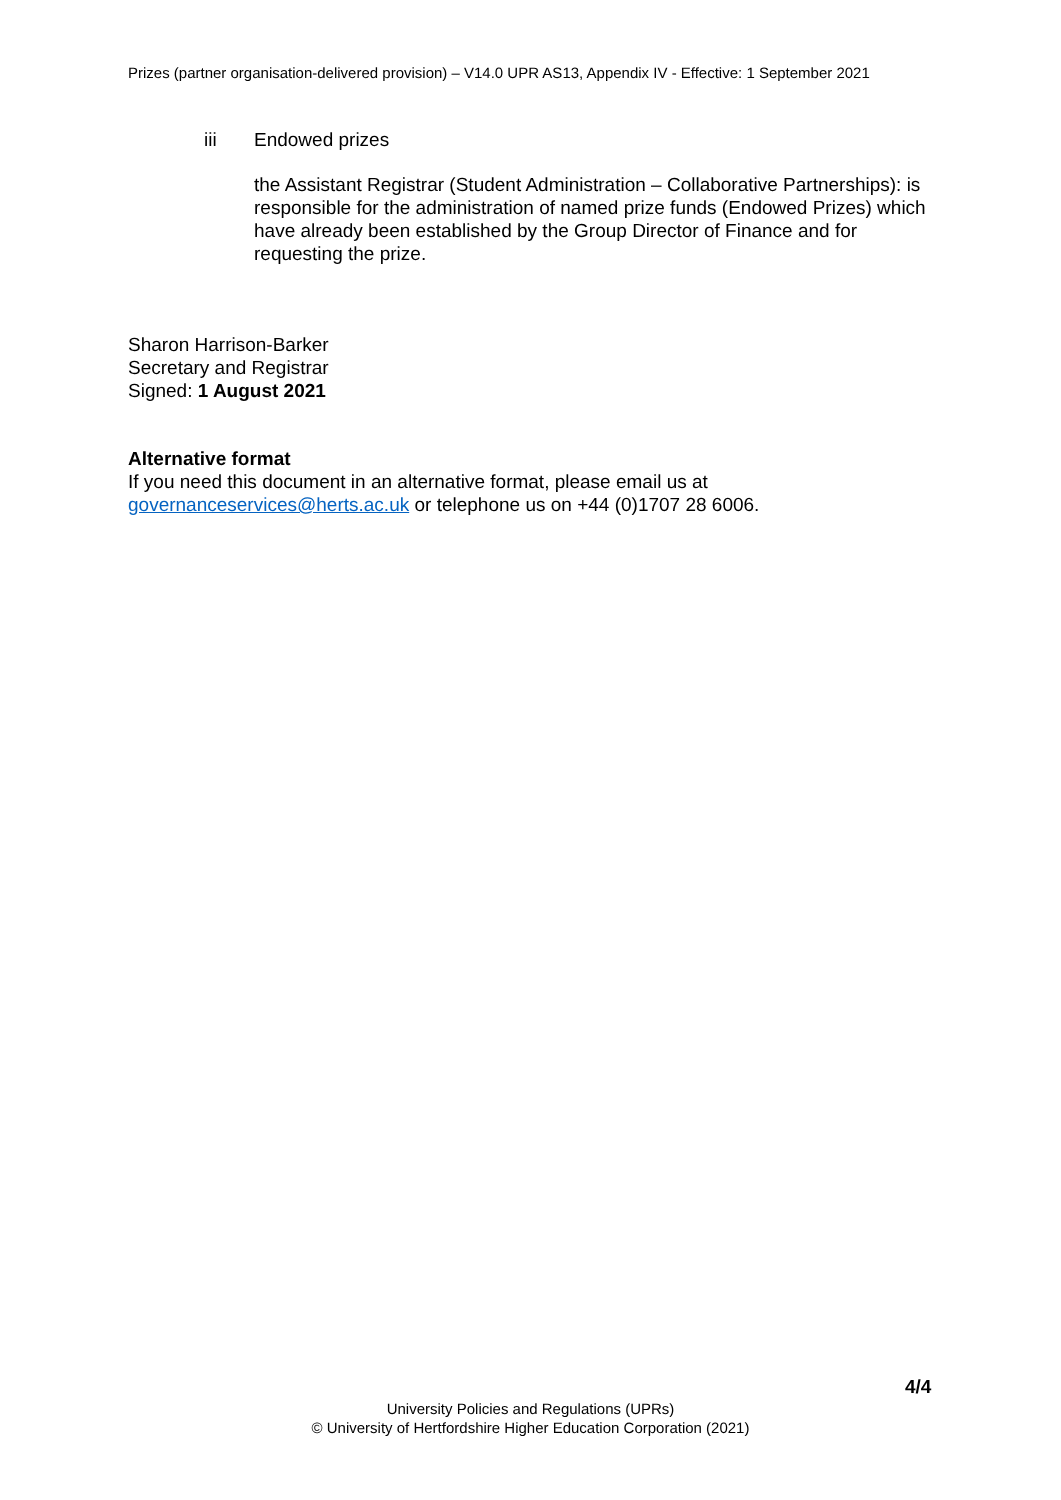Prizes (partner organisation-delivered provision) – V14.0 UPR AS13, Appendix IV - Effective: 1 September 2021
iii Endowed prizes
the Assistant Registrar (Student Administration – Collaborative Partnerships): is responsible for the administration of named prize funds (Endowed Prizes) which have already been established by the Group Director of Finance and for requesting the prize.
Sharon Harrison-Barker
Secretary and Registrar
Signed: 1 August 2021
Alternative format
If you need this document in an alternative format, please email us at
governanceservices@herts.ac.uk or telephone us on +44 (0)1707 28 6006.
4/4
University Policies and Regulations (UPRs)
© University of Hertfordshire Higher Education Corporation (2021)